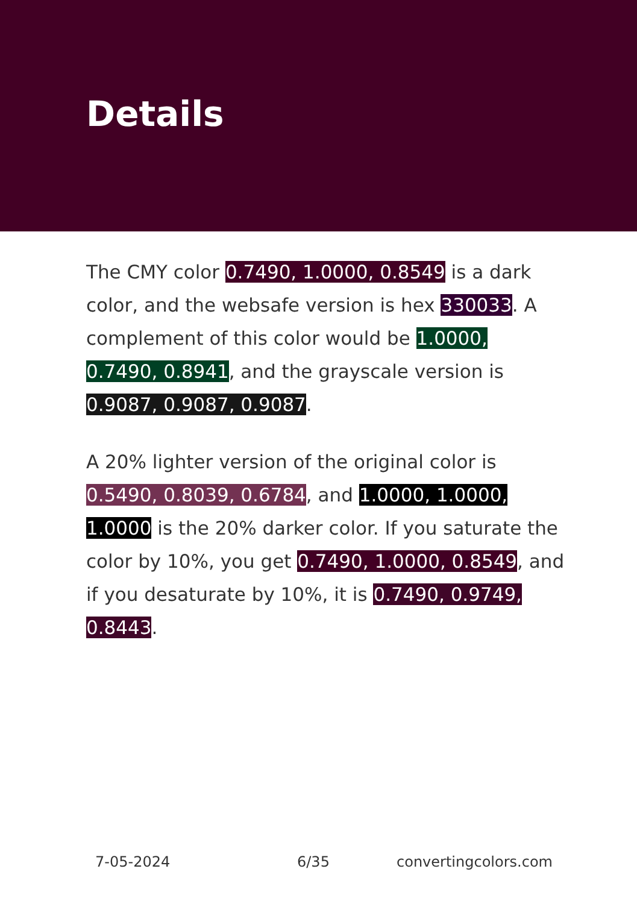Details
The CMY color 0.7490, 1.0000, 0.8549 is a dark color, and the websafe version is hex 330033. A complement of this color would be 1.0000, 0.7490, 0.8941, and the grayscale version is 0.9087, 0.9087, 0.9087.
A 20% lighter version of the original color is 0.5490, 0.8039, 0.6784, and 1.0000, 1.0000, 1.0000 is the 20% darker color. If you saturate the color by 10%, you get 0.7490, 1.0000, 0.8549, and if you desaturate by 10%, it is 0.7490, 0.9749, 0.8443.
7-05-2024 6/35 convertingcolors.com